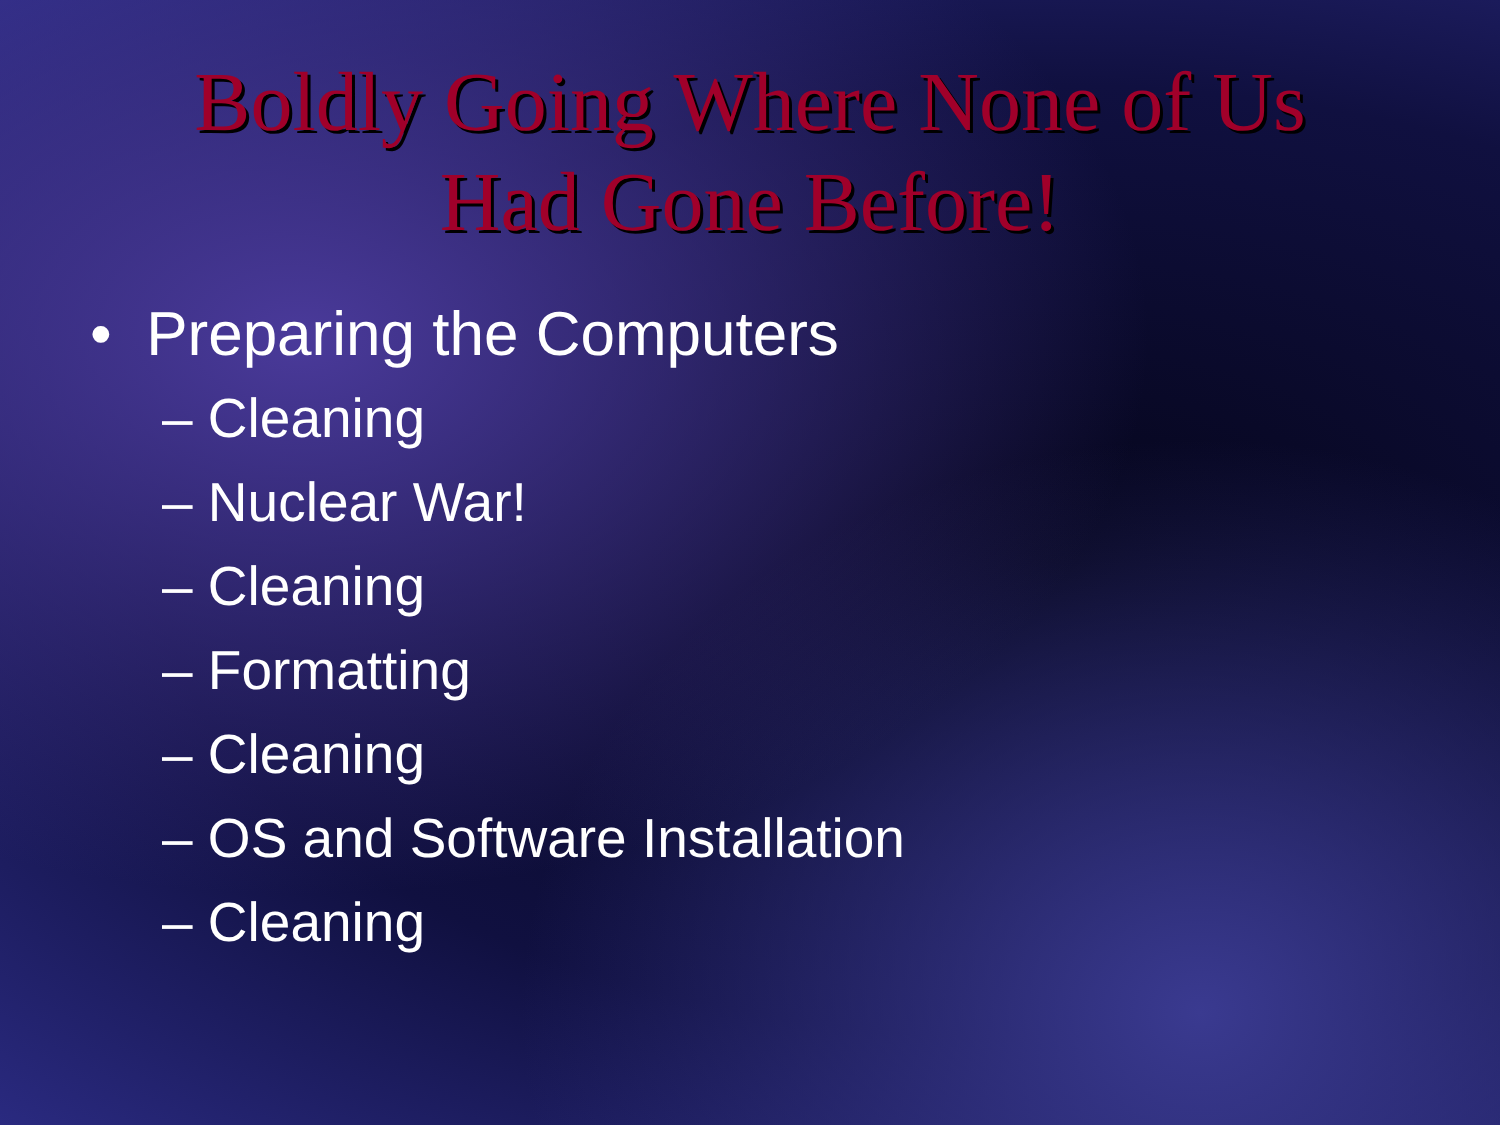Boldly Going Where None of Us
Had Gone Before!
• Preparing the Computers
– Cleaning
– Nuclear War!
– Cleaning
– Formatting
– Cleaning
– OS and Software Installation
– Cleaning